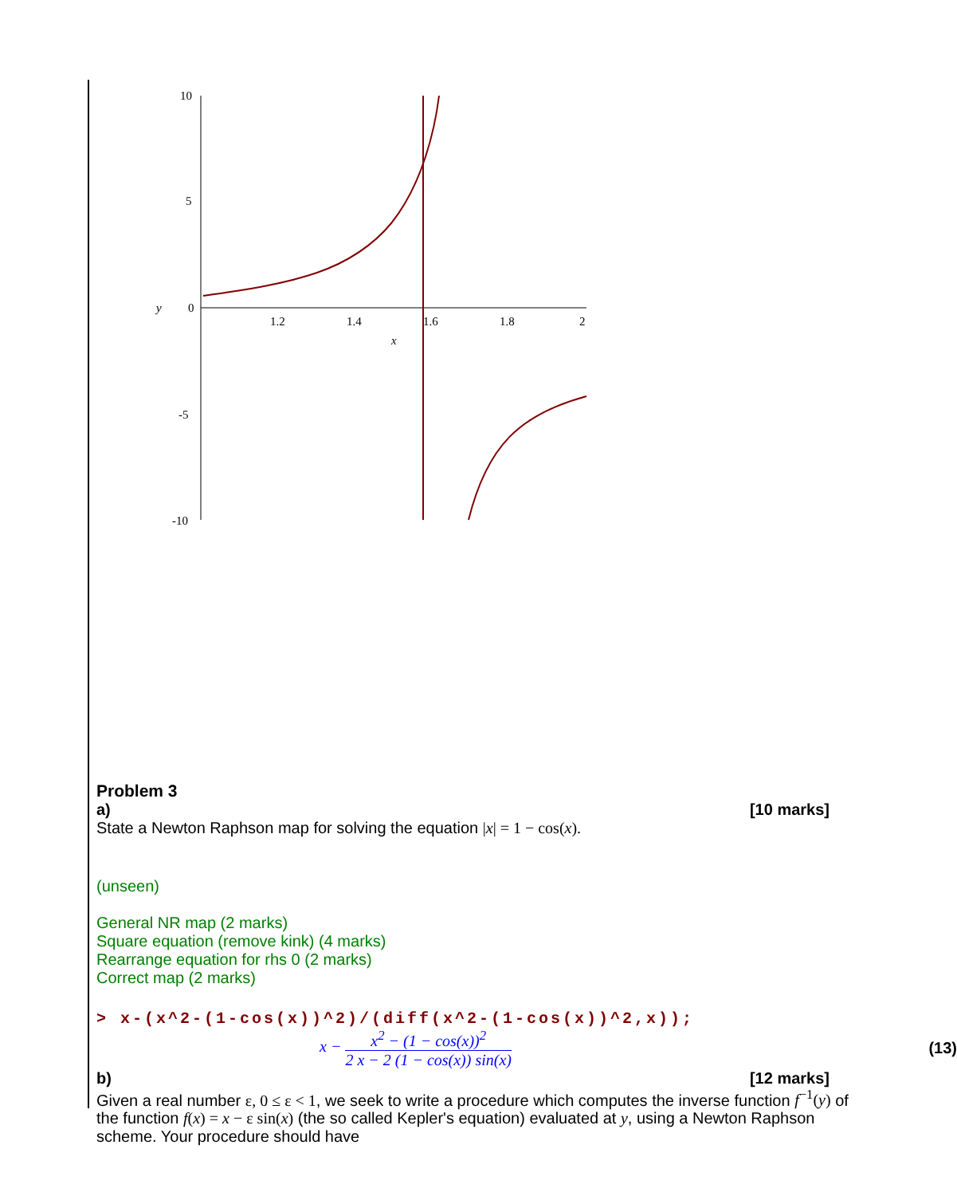10
5
0
-5
-10
y
1.2
1.4
1.6
1.8
2
x
Problem 3
a) [10 marks]
State a Newton Raphson map for solving the equation |x| = 1 − cos(x).
(unseen)
General NR map (2 marks)
Square equation (remove kink) (4 marks)
Rearrange equation for rhs 0 (2 marks)
Correct map (2 marks)
> x-(x^2-(1-cos(x))^2)/(diff(x^2-(1-cos(x))^2,x));
x − x<sup>2</sup> − (1 − cos(x))<sup>2</sup> 2 x − 2 (1 − cos(x)) sin(x)
(13)
b) [12 marks]
Given a real number ε, 0 ≤ ε < 1, we seek to write a procedure which computes the inverse function f<sup>−1</sup>(y) of the function f(x) = x − ε sin(x) (the so called Kepler's equation) evaluated at y, using a Newton Raphson scheme. Your procedure should have